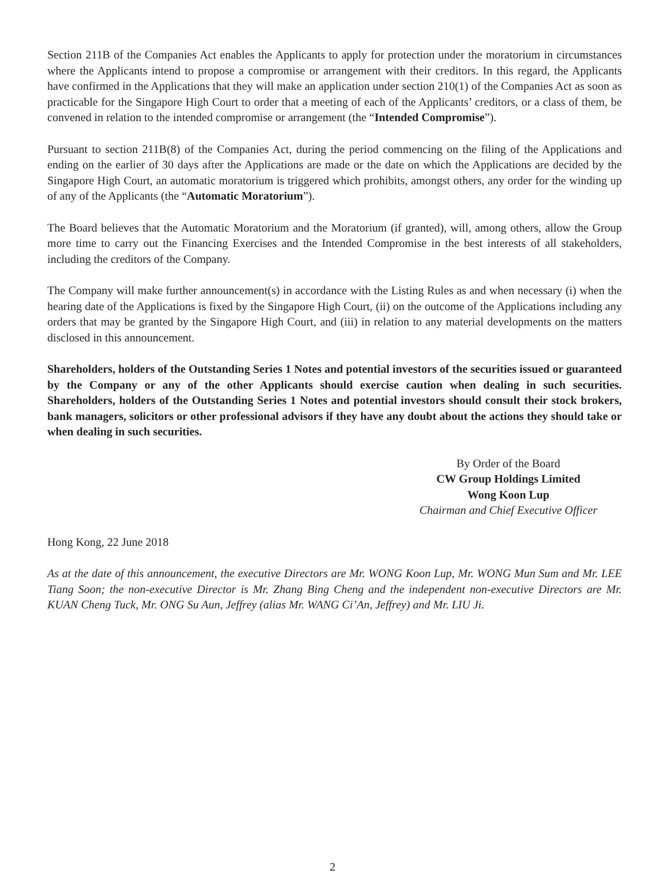Section 211B of the Companies Act enables the Applicants to apply for protection under the moratorium in circumstances where the Applicants intend to propose a compromise or arrangement with their creditors. In this regard, the Applicants have confirmed in the Applications that they will make an application under section 210(1) of the Companies Act as soon as practicable for the Singapore High Court to order that a meeting of each of the Applicants’ creditors, or a class of them, be convened in relation to the intended compromise or arrangement (the “Intended Compromise”).
Pursuant to section 211B(8) of the Companies Act, during the period commencing on the filing of the Applications and ending on the earlier of 30 days after the Applications are made or the date on which the Applications are decided by the Singapore High Court, an automatic moratorium is triggered which prohibits, amongst others, any order for the winding up of any of the Applicants (the “Automatic Moratorium”).
The Board believes that the Automatic Moratorium and the Moratorium (if granted), will, among others, allow the Group more time to carry out the Financing Exercises and the Intended Compromise in the best interests of all stakeholders, including the creditors of the Company.
The Company will make further announcement(s) in accordance with the Listing Rules as and when necessary (i) when the hearing date of the Applications is fixed by the Singapore High Court, (ii) on the outcome of the Applications including any orders that may be granted by the Singapore High Court, and (iii) in relation to any material developments on the matters disclosed in this announcement.
Shareholders, holders of the Outstanding Series 1 Notes and potential investors of the securities issued or guaranteed by the Company or any of the other Applicants should exercise caution when dealing in such securities. Shareholders, holders of the Outstanding Series 1 Notes and potential investors should consult their stock brokers, bank managers, solicitors or other professional advisors if they have any doubt about the actions they should take or when dealing in such securities.
By Order of the Board
CW Group Holdings Limited
Wong Koon Lup
Chairman and Chief Executive Officer
Hong Kong, 22 June 2018
As at the date of this announcement, the executive Directors are Mr. WONG Koon Lup, Mr. WONG Mun Sum and Mr. LEE Tiang Soon; the non-executive Director is Mr. Zhang Bing Cheng and the independent non-executive Directors are Mr. KUAN Cheng Tuck, Mr. ONG Su Aun, Jeffrey (alias Mr. WANG Ci’An, Jeffrey) and Mr. LIU Ji.
2